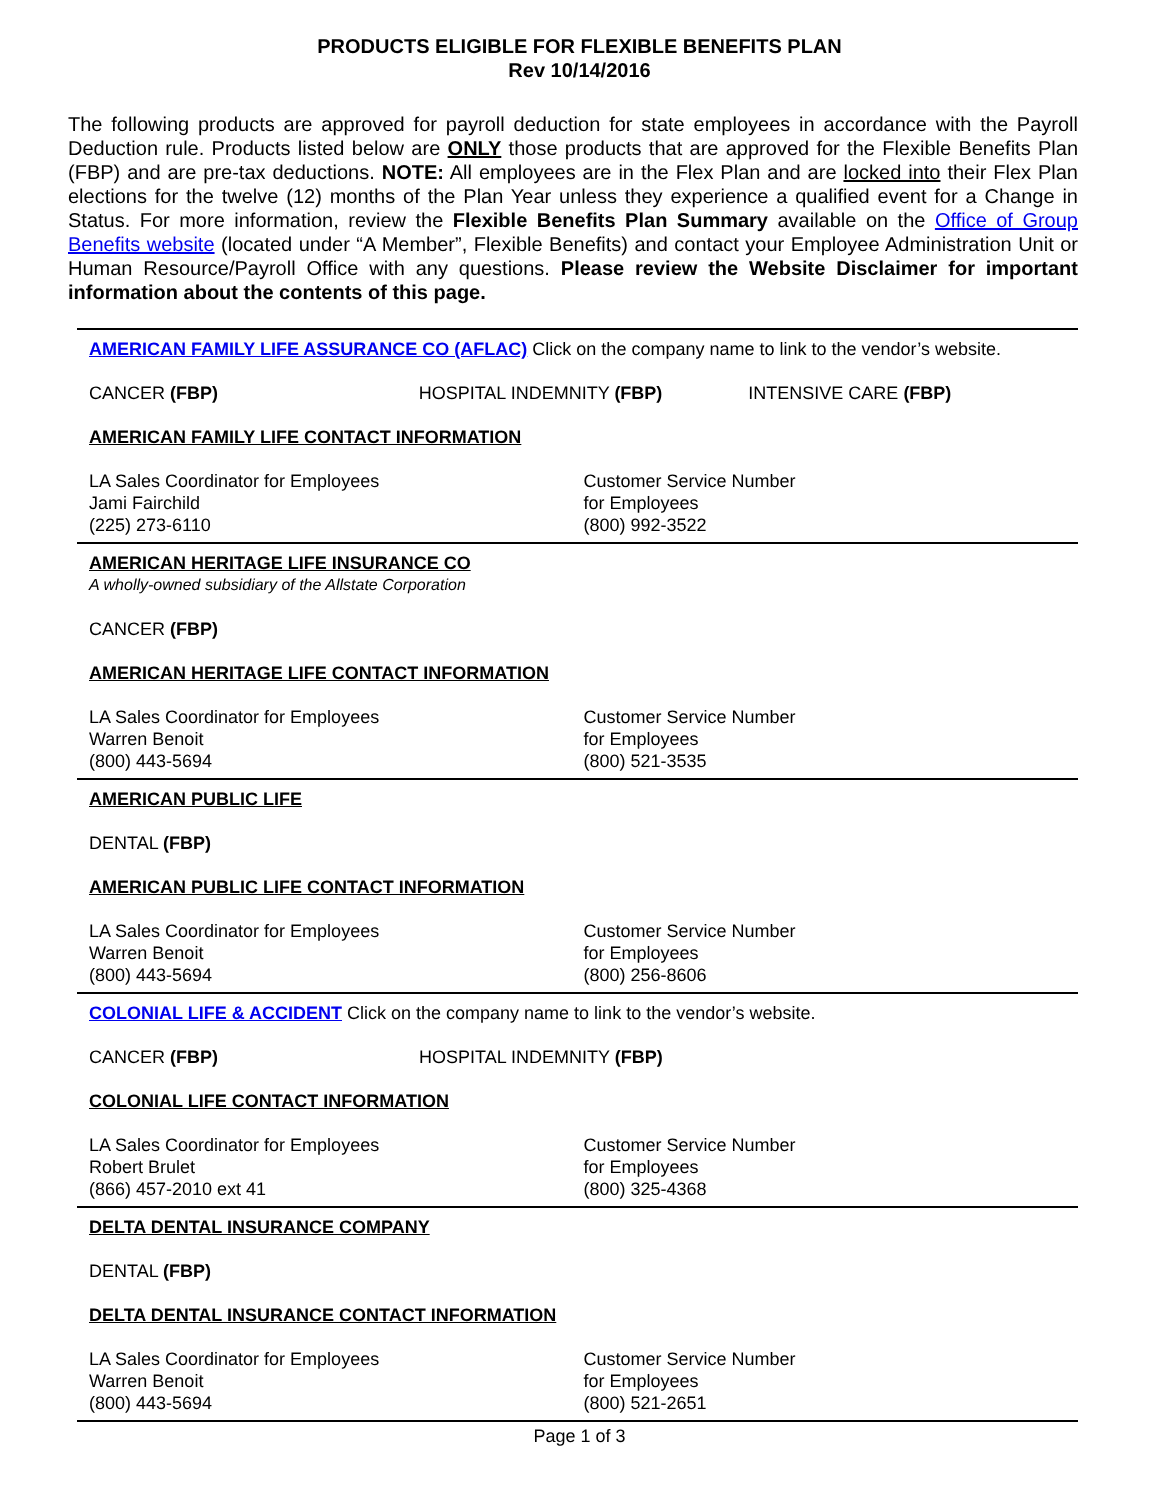PRODUCTS ELIGIBLE FOR FLEXIBLE BENEFITS PLAN
Rev 10/14/2016
The following products are approved for payroll deduction for state employees in accordance with the Payroll Deduction rule. Products listed below are ONLY those products that are approved for the Flexible Benefits Plan (FBP) and are pre-tax deductions. NOTE: All employees are in the Flex Plan and are locked into their Flex Plan elections for the twelve (12) months of the Plan Year unless they experience a qualified event for a Change in Status. For more information, review the Flexible Benefits Plan Summary available on the Office of Group Benefits website (located under “A Member”, Flexible Benefits) and contact your Employee Administration Unit or Human Resource/Payroll Office with any questions. Please review the Website Disclaimer for important information about the contents of this page.
AMERICAN FAMILY LIFE ASSURANCE CO (AFLAC) Click on the company name to link to the vendor’s website.
CANCER (FBP) HOSPITAL INDEMNITY (FBP) INTENSIVE CARE (FBP)
AMERICAN FAMILY LIFE CONTACT INFORMATION
LA Sales Coordinator for Employees
Jami Fairchild
(225) 273-6110
Customer Service Number
for Employees
(800) 992-3522
AMERICAN HERITAGE LIFE INSURANCE CO
A wholly-owned subsidiary of the Allstate Corporation
CANCER (FBP)
AMERICAN HERITAGE LIFE CONTACT INFORMATION
LA Sales Coordinator for Employees
Warren Benoit
(800) 443-5694
Customer Service Number
for Employees
(800) 521-3535
AMERICAN PUBLIC LIFE
DENTAL (FBP)
AMERICAN PUBLIC LIFE CONTACT INFORMATION
LA Sales Coordinator for Employees
Warren Benoit
(800) 443-5694
Customer Service Number
for Employees
(800) 256-8606
COLONIAL LIFE & ACCIDENT Click on the company name to link to the vendor’s website.
CANCER (FBP) HOSPITAL INDEMNITY (FBP)
COLONIAL LIFE CONTACT INFORMATION
LA Sales Coordinator for Employees
Robert Brulet
(866) 457-2010 ext 41
Customer Service Number
for Employees
(800) 325-4368
DELTA DENTAL INSURANCE COMPANY
DENTAL (FBP)
DELTA DENTAL INSURANCE CONTACT INFORMATION
LA Sales Coordinator for Employees
Warren Benoit
(800) 443-5694
Customer Service Number
for Employees
(800) 521-2651
Page 1 of 3